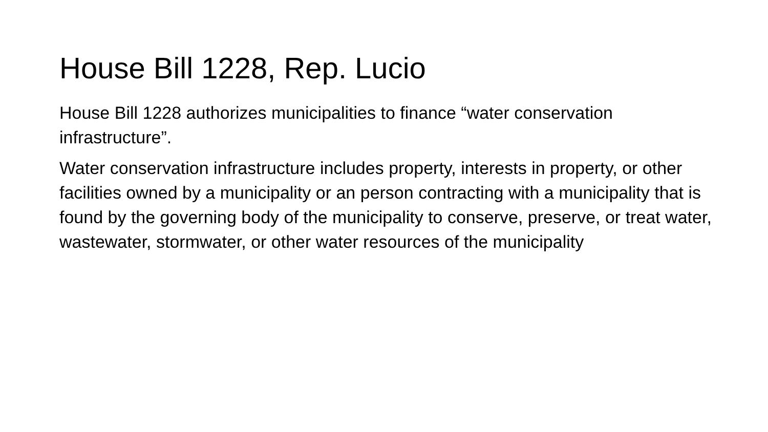House Bill 1228, Rep. Lucio
House Bill 1228 authorizes municipalities to finance “water conservation infrastructure”.
Water conservation infrastructure includes property, interests in property, or other facilities owned by a municipality or an person contracting with a municipality that is found by the governing body of the municipality to conserve, preserve, or treat water, wastewater, stormwater, or other water resources of the municipality